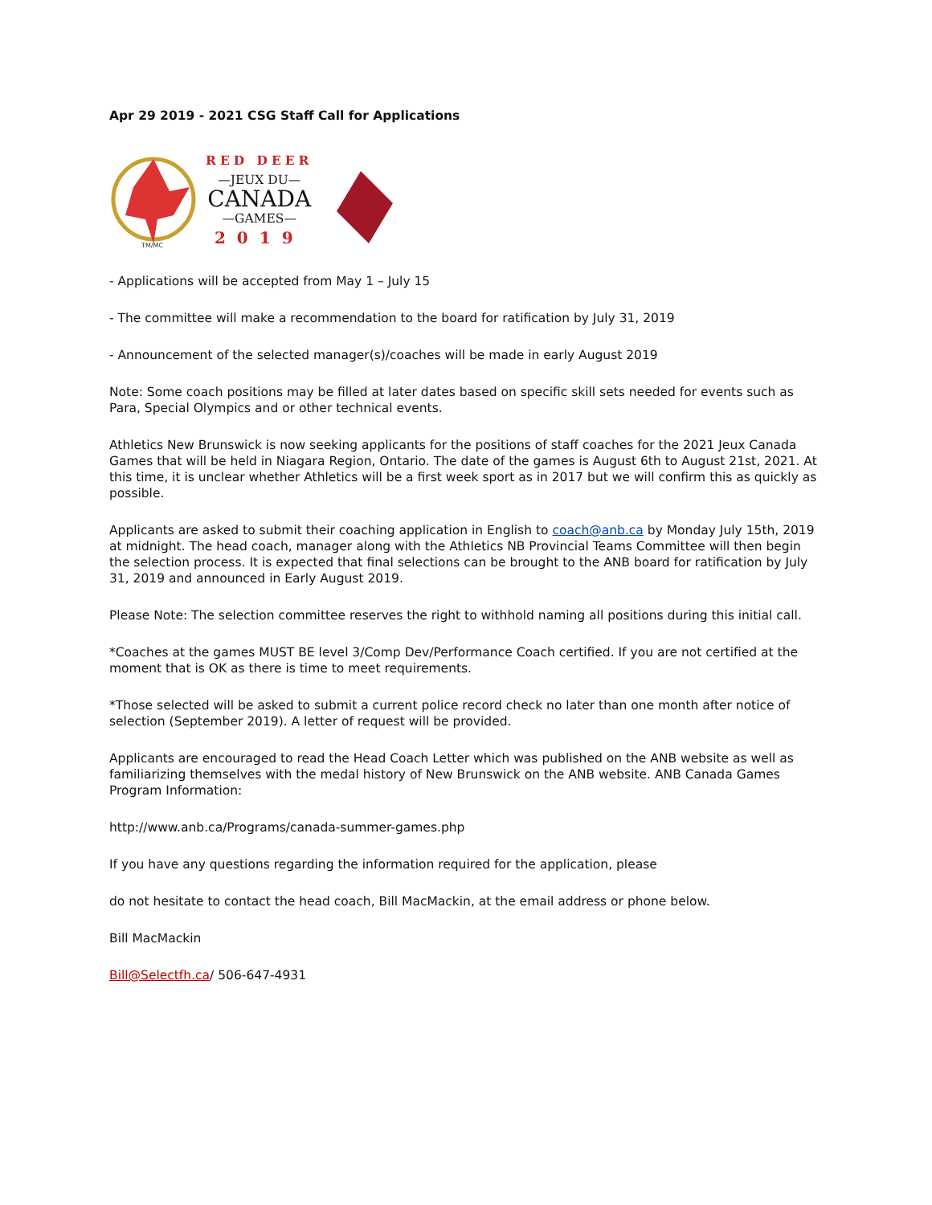Apr 29 2019 - 2021 CSG Staff Call for Applications
TM/MC
RED DEER
—JEUX DU—
CANADA
—GAMES—
2019
- Applications will be accepted from May 1 – July 15
- The committee will make a recommendation to the board for ratification by July 31, 2019
- Announcement of the selected manager(s)/coaches will be made in early August 2019
Note: Some coach positions may be filled at later dates based on specific skill sets needed for events such as Para, Special Olympics and or other technical events.
Athletics New Brunswick is now seeking applicants for the positions of staff coaches for the 2021 Jeux Canada Games that will be held in Niagara Region, Ontario. The date of the games is August 6th to August 21st, 2021. At this time, it is unclear whether Athletics will be a first week sport as in 2017 but we will confirm this as quickly as possible.
Applicants are asked to submit their coaching application in English to coach@anb.ca by Monday July 15th, 2019 at midnight. The head coach, manager along with the Athletics NB Provincial Teams Committee will then begin the selection process. It is expected that final selections can be brought to the ANB board for ratification by July 31, 2019 and announced in Early August 2019.
Please Note: The selection committee reserves the right to withhold naming all positions during this initial call.
*Coaches at the games MUST BE level 3/Comp Dev/Performance Coach certified. If you are not certified at the moment that is OK as there is time to meet requirements.
*Those selected will be asked to submit a current police record check no later than one month after notice of selection (September 2019). A letter of request will be provided.
Applicants are encouraged to read the Head Coach Letter which was published on the ANB website as well as familiarizing themselves with the medal history of New Brunswick on the ANB website. ANB Canada Games Program Information:
http://www.anb.ca/Programs/canada-summer-games.php
If you have any questions regarding the information required for the application, please
do not hesitate to contact the head coach, Bill MacMackin, at the email address or phone below.
Bill MacMackin
Bill@Selectfh.ca/ 506-647-4931